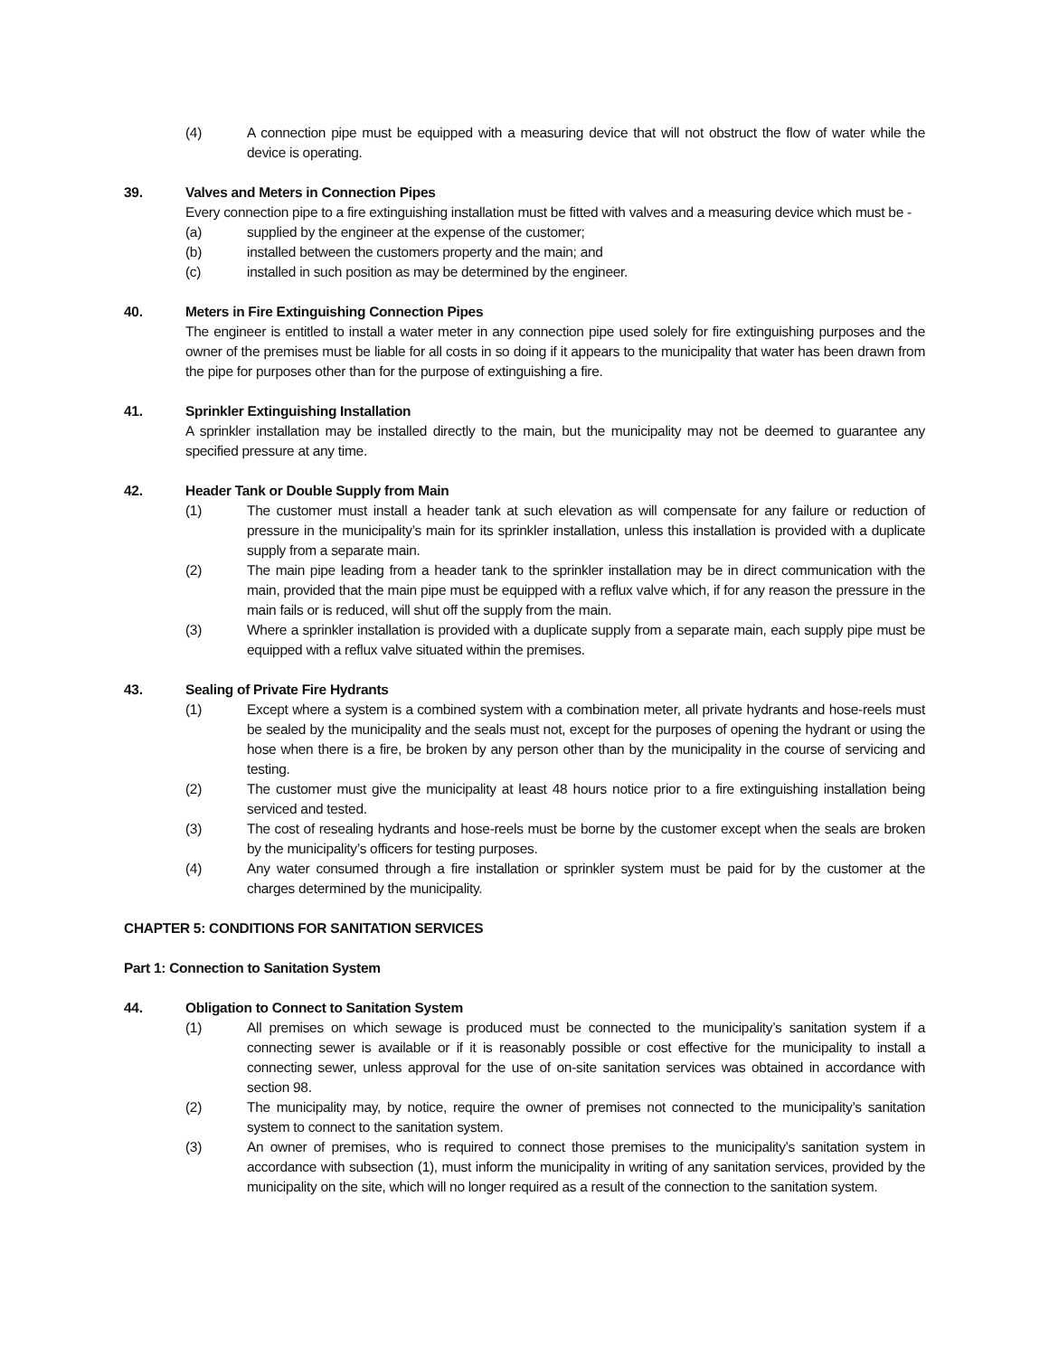(4) A connection pipe must be equipped with a measuring device that will not obstruct the flow of water while the device is operating.
39. Valves and Meters in Connection Pipes
Every connection pipe to a fire extinguishing installation must be fitted with valves and a measuring device which must be -
(a) supplied by the engineer at the expense of the customer;
(b) installed between the customers property and the main; and
(c) installed in such position as may be determined by the engineer.
40. Meters in Fire Extinguishing Connection Pipes
The engineer is entitled to install a water meter in any connection pipe used solely for fire extinguishing purposes and the owner of the premises must be liable for all costs in so doing if it appears to the municipality that water has been drawn from the pipe for purposes other than for the purpose of extinguishing a fire.
41. Sprinkler Extinguishing Installation
A sprinkler installation may be installed directly to the main, but the municipality may not be deemed to guarantee any specified pressure at any time.
42. Header Tank or Double Supply from Main
(1) The customer must install a header tank at such elevation as will compensate for any failure or reduction of pressure in the municipality’s main for its sprinkler installation, unless this installation is provided with a duplicate supply from a separate main.
(2) The main pipe leading from a header tank to the sprinkler installation may be in direct communication with the main, provided that the main pipe must be equipped with a reflux valve which, if for any reason the pressure in the main fails or is reduced, will shut off the supply from the main.
(3) Where a sprinkler installation is provided with a duplicate supply from a separate main, each supply pipe must be equipped with a reflux valve situated within the premises.
43. Sealing of Private Fire Hydrants
(1) Except where a system is a combined system with a combination meter, all private hydrants and hose-reels must be sealed by the municipality and the seals must not, except for the purposes of opening the hydrant or using the hose when there is a fire, be broken by any person other than by the municipality in the course of servicing and testing.
(2) The customer must give the municipality at least 48 hours notice prior to a fire extinguishing installation being serviced and tested.
(3) The cost of resealing hydrants and hose-reels must be borne by the customer except when the seals are broken by the municipality’s officers for testing purposes.
(4) Any water consumed through a fire installation or sprinkler system must be paid for by the customer at the charges determined by the municipality.
CHAPTER 5: CONDITIONS FOR SANITATION SERVICES
Part 1: Connection to Sanitation System
44. Obligation to Connect to Sanitation System
(1) All premises on which sewage is produced must be connected to the municipality’s sanitation system if a connecting sewer is available or if it is reasonably possible or cost effective for the municipality to install a connecting sewer, unless approval for the use of on-site sanitation services was obtained in accordance with section 98.
(2) The municipality may, by notice, require the owner of premises not connected to the municipality’s sanitation system to connect to the sanitation system.
(3) An owner of premises, who is required to connect those premises to the municipality’s sanitation system in accordance with subsection (1), must inform the municipality in writing of any sanitation services, provided by the municipality on the site, which will no longer required as a result of the connection to the sanitation system.